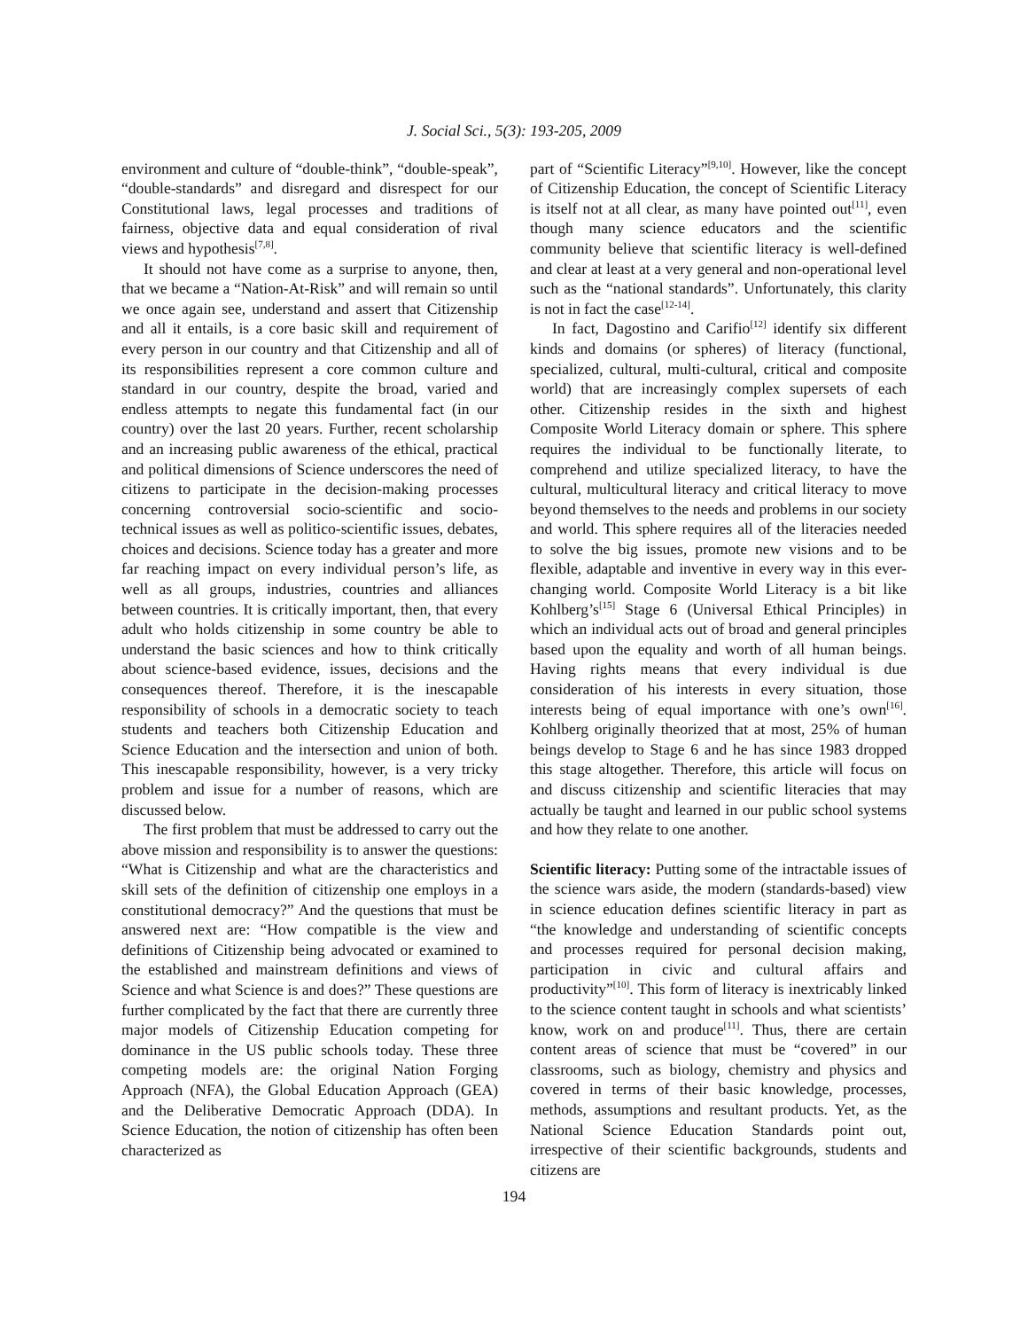J. Social Sci., 5(3): 193-205, 2009
environment and culture of “double-think”, “double-speak”, “double-standards” and disregard and disrespect for our Constitutional laws, legal processes and traditions of fairness, objective data and equal consideration of rival views and hypothesis<sup>[7,8]</sup>.
It should not have come as a surprise to anyone, then, that we became a “Nation-At-Risk” and will remain so until we once again see, understand and assert that Citizenship and all it entails, is a core basic skill and requirement of every person in our country and that Citizenship and all of its responsibilities represent a core common culture and standard in our country, despite the broad, varied and endless attempts to negate this fundamental fact (in our country) over the last 20 years. Further, recent scholarship and an increasing public awareness of the ethical, practical and political dimensions of Science underscores the need of citizens to participate in the decision-making processes concerning controversial socio-scientific and socio-technical issues as well as politico-scientific issues, debates, choices and decisions. Science today has a greater and more far reaching impact on every individual person’s life, as well as all groups, industries, countries and alliances between countries. It is critically important, then, that every adult who holds citizenship in some country be able to understand the basic sciences and how to think critically about science-based evidence, issues, decisions and the consequences thereof. Therefore, it is the inescapable responsibility of schools in a democratic society to teach students and teachers both Citizenship Education and Science Education and the intersection and union of both. This inescapable responsibility, however, is a very tricky problem and issue for a number of reasons, which are discussed below.
The first problem that must be addressed to carry out the above mission and responsibility is to answer the questions: “What is Citizenship and what are the characteristics and skill sets of the definition of citizenship one employs in a constitutional democracy?” And the questions that must be answered next are: “How compatible is the view and definitions of Citizenship being advocated or examined to the established and mainstream definitions and views of Science and what Science is and does?” These questions are further complicated by the fact that there are currently three major models of Citizenship Education competing for dominance in the US public schools today. These three competing models are: the original Nation Forging Approach (NFA), the Global Education Approach (GEA) and the Deliberative Democratic Approach (DDA). In Science Education, the notion of citizenship has often been characterized as
part of “Scientific Literacy”<sup>[9,10]</sup>. However, like the concept of Citizenship Education, the concept of Scientific Literacy is itself not at all clear, as many have pointed out<sup>[11]</sup>, even though many science educators and the scientific community believe that scientific literacy is well-defined and clear at least at a very general and non-operational level such as the “national standards”. Unfortunately, this clarity is not in fact the case<sup>[12-14]</sup>.
In fact, Dagostino and Carifio<sup>[12]</sup> identify six different kinds and domains (or spheres) of literacy (functional, specialized, cultural, multi-cultural, critical and composite world) that are increasingly complex supersets of each other. Citizenship resides in the sixth and highest Composite World Literacy domain or sphere. This sphere requires the individual to be functionally literate, to comprehend and utilize specialized literacy, to have the cultural, multicultural literacy and critical literacy to move beyond themselves to the needs and problems in our society and world. This sphere requires all of the literacies needed to solve the big issues, promote new visions and to be flexible, adaptable and inventive in every way in this ever-changing world. Composite World Literacy is a bit like Kohlberg’s<sup>[15]</sup> Stage 6 (Universal Ethical Principles) in which an individual acts out of broad and general principles based upon the equality and worth of all human beings. Having rights means that every individual is due consideration of his interests in every situation, those interests being of equal importance with one’s own<sup>[16]</sup>. Kohlberg originally theorized that at most, 25% of human beings develop to Stage 6 and he has since 1983 dropped this stage altogether. Therefore, this article will focus on and discuss citizenship and scientific literacies that may actually be taught and learned in our public school systems and how they relate to one another.
Scientific literacy: Putting some of the intractable issues of the science wars aside, the modern (standards-based) view in science education defines scientific literacy in part as “the knowledge and understanding of scientific concepts and processes required for personal decision making, participation in civic and cultural affairs and productivity”<sup>[10]</sup>. This form of literacy is inextricably linked to the science content taught in schools and what scientists’ know, work on and produce<sup>[11]</sup>. Thus, there are certain content areas of science that must be “covered” in our classrooms, such as biology, chemistry and physics and covered in terms of their basic knowledge, processes, methods, assumptions and resultant products. Yet, as the National Science Education Standards point out, irrespective of their scientific backgrounds, students and citizens are
194